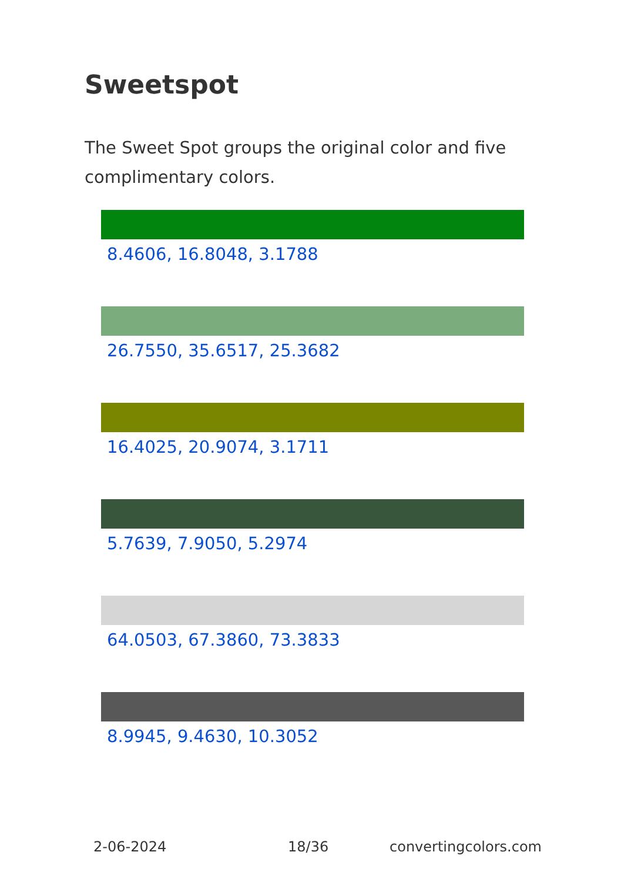Sweetspot
The Sweet Spot groups the original color and five complimentary colors.
8.4606, 16.8048, 3.1788
26.7550, 35.6517, 25.3682
16.4025, 20.9074, 3.1711
5.7639, 7.9050, 5.2974
64.0503, 67.3860, 73.3833
8.9945, 9.4630, 10.3052
2-06-2024 18/36 convertingcolors.com